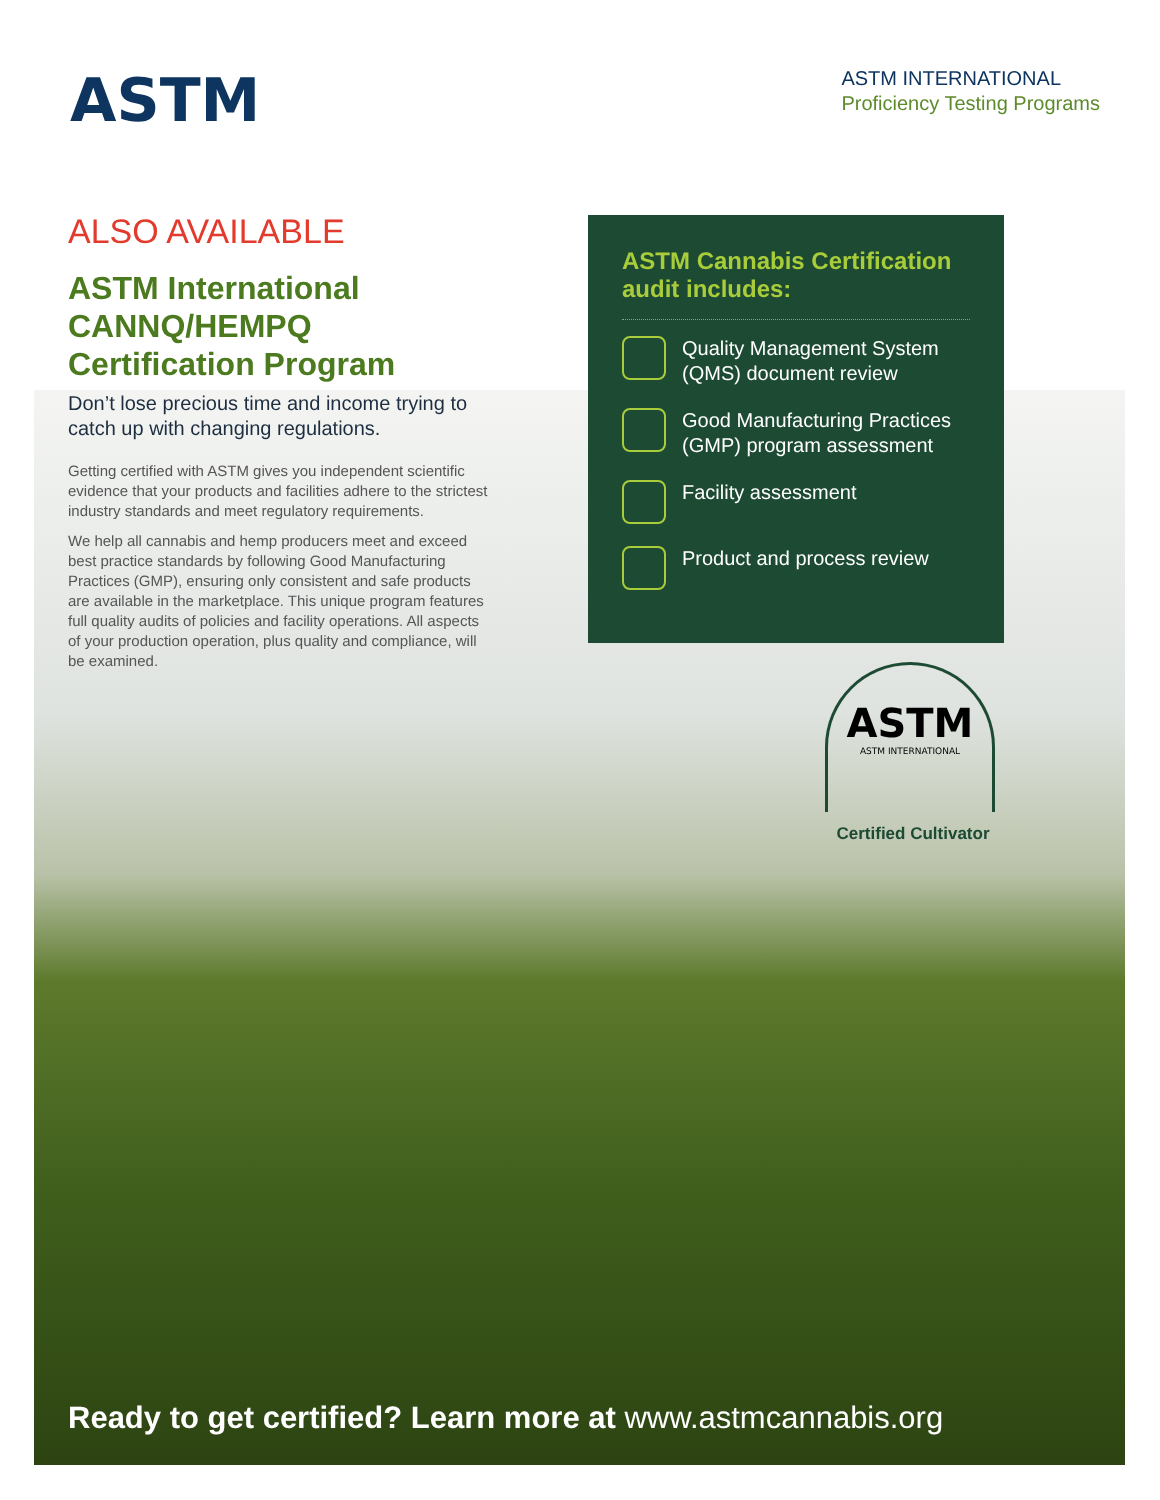ASTM
ASTM INTERNATIONAL
Proficiency Testing Programs
ALSO AVAILABLE
ASTM International CANNQ/HEMPQ Certification Program
Don’t lose precious time and income trying to catch up with changing regulations.
Getting certified with ASTM gives you independent scientific evidence that your products and facilities adhere to the strictest industry standards and meet regulatory requirements.
We help all cannabis and hemp producers meet and exceed best practice standards by following Good Manufacturing Practices (GMP), ensuring only consistent and safe products are available in the marketplace. This unique program features full quality audits of policies and facility operations. All aspects of your production operation, plus quality and compliance, will be examined.
ASTM Cannabis Certification audit includes:
Quality Management System (QMS) document review
Good Manufacturing Practices (GMP) program assessment
Facility assessment
Product and process review
ASTM
ASTM INTERNATIONAL
Certified Cultivator
Ready to get certified? Learn more at www.astmcannabis.org